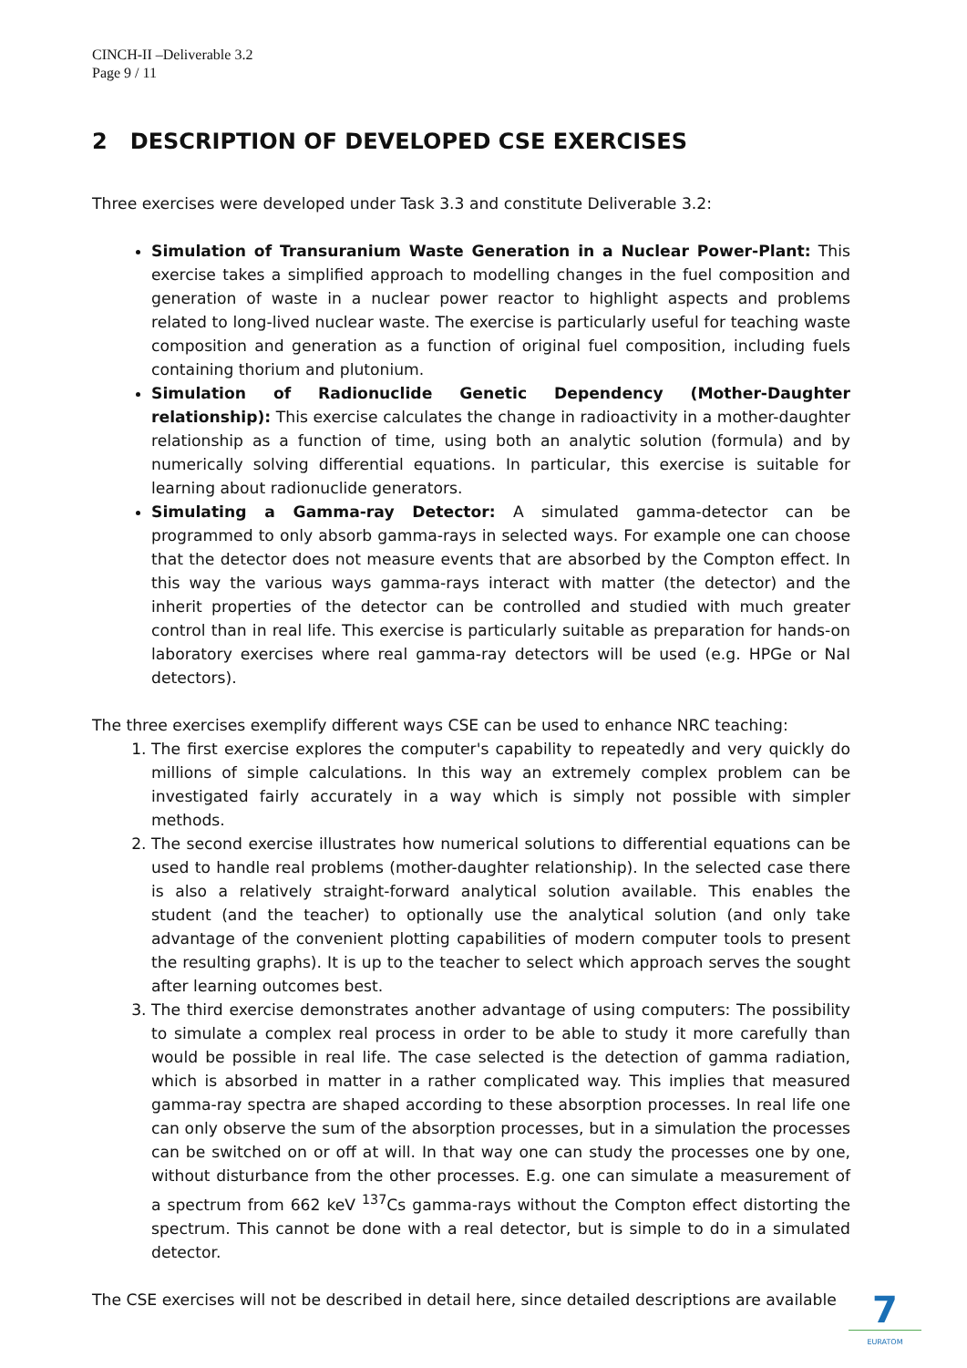CINCH-II –Deliverable 3.2
Page 9 / 11
2 DESCRIPTION OF DEVELOPED CSE EXERCISES
Three exercises were developed under Task 3.3 and constitute Deliverable 3.2:
Simulation of Transuranium Waste Generation in a Nuclear Power-Plant: This exercise takes a simplified approach to modelling changes in the fuel composition and generation of waste in a nuclear power reactor to highlight aspects and problems related to long-lived nuclear waste. The exercise is particularly useful for teaching waste composition and generation as a function of original fuel composition, including fuels containing thorium and plutonium.
Simulation of Radionuclide Genetic Dependency (Mother-Daughter relationship): This exercise calculates the change in radioactivity in a mother-daughter relationship as a function of time, using both an analytic solution (formula) and by numerically solving differential equations. In particular, this exercise is suitable for learning about radionuclide generators.
Simulating a Gamma-ray Detector: A simulated gamma-detector can be programmed to only absorb gamma-rays in selected ways. For example one can choose that the detector does not measure events that are absorbed by the Compton effect. In this way the various ways gamma-rays interact with matter (the detector) and the inherit properties of the detector can be controlled and studied with much greater control than in real life. This exercise is particularly suitable as preparation for hands-on laboratory exercises where real gamma-ray detectors will be used (e.g. HPGe or NaI detectors).
The three exercises exemplify different ways CSE can be used to enhance NRC teaching:
1. The first exercise explores the computer's capability to repeatedly and very quickly do millions of simple calculations. In this way an extremely complex problem can be investigated fairly accurately in a way which is simply not possible with simpler methods.
2. The second exercise illustrates how numerical solutions to differential equations can be used to handle real problems (mother-daughter relationship). In the selected case there is also a relatively straight-forward analytical solution available. This enables the student (and the teacher) to optionally use the analytical solution (and only take advantage of the convenient plotting capabilities of modern computer tools to present the resulting graphs). It is up to the teacher to select which approach serves the sought after learning outcomes best.
3. The third exercise demonstrates another advantage of using computers: The possibility to simulate a complex real process in order to be able to study it more carefully than would be possible in real life. The case selected is the detection of gamma radiation, which is absorbed in matter in a rather complicated way. This implies that measured gamma-ray spectra are shaped according to these absorption processes. In real life one can only observe the sum of the absorption processes, but in a simulation the processes can be switched on or off at will. In that way one can study the processes one by one, without disturbance from the other processes. E.g. one can simulate a measurement of a spectrum from 662 keV <sup>137</sup>Cs gamma-rays without the Compton effect distorting the spectrum. This cannot be done with a real detector, but is simple to do in a simulated detector.
The CSE exercises will not be described in detail here, since detailed descriptions are available
7
EURATOM